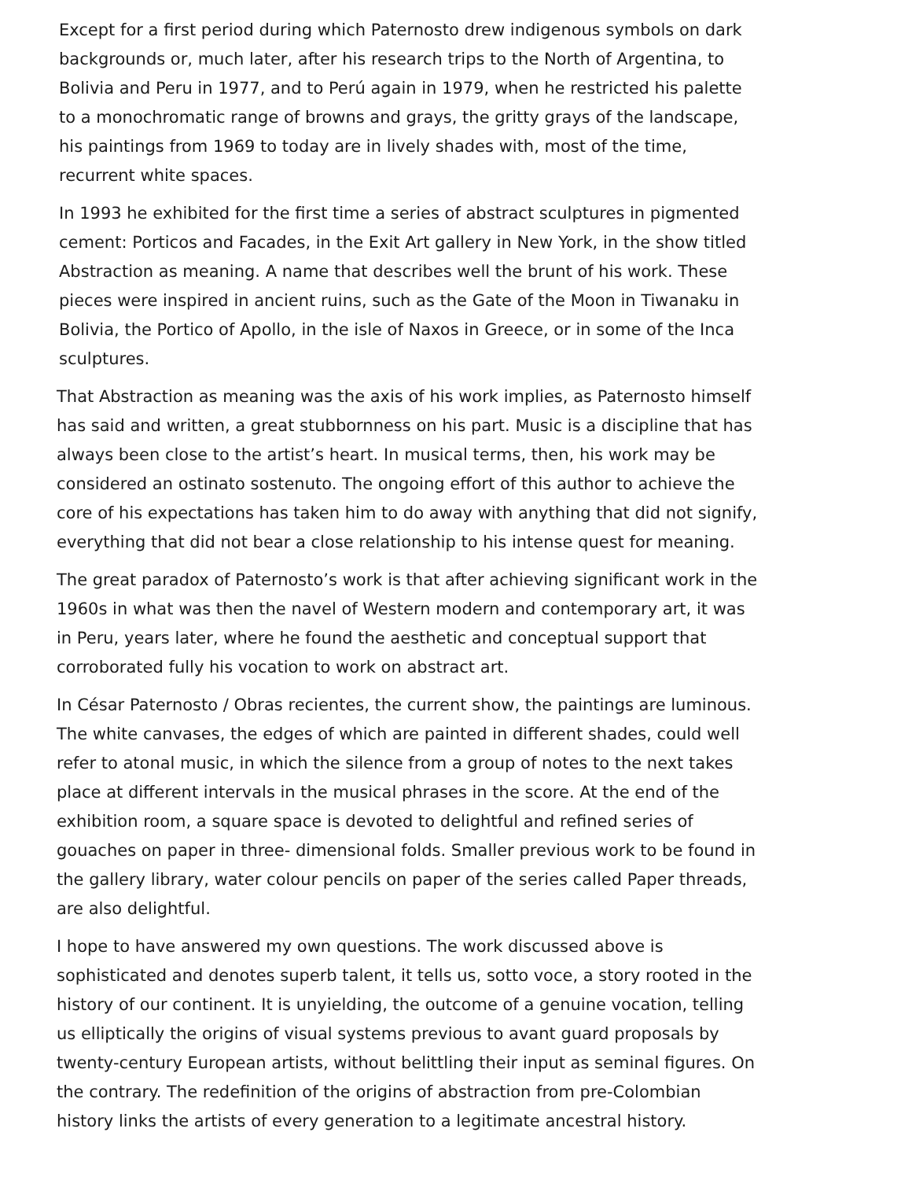Except for a first period during which Paternosto drew indigenous symbols on dark backgrounds or, much later, after his research trips to the North of Argentina, to Bolivia and Peru in 1977, and to Perú again in 1979, when he restricted his palette to a monochromatic range of browns and grays, the gritty grays of the landscape, his paintings from 1969 to today are in lively shades with, most of the time, recurrent white spaces.
In 1993 he exhibited for the first time a series of abstract sculptures in pigmented cement: Porticos and Facades, in the Exit Art gallery in New York, in the show titled Abstraction as meaning. A name that describes well the brunt of his work. These pieces were inspired in ancient ruins, such as the Gate of the Moon in Tiwanaku in Bolivia, the Portico of Apollo, in the isle of Naxos in Greece, or in some of the Inca sculptures.
That Abstraction as meaning was the axis of his work implies, as Paternosto himself has said and written, a great stubbornness on his part. Music is a discipline that has always been close to the artist’s heart. In musical terms, then, his work may be considered an ostinato sostenuto. The ongoing effort of this author to achieve the core of his expectations has taken him to do away with anything that did not signify, everything that did not bear a close relationship to his intense quest for meaning.
The great paradox of Paternosto’s work is that after achieving significant work in the 1960s in what was then the navel of Western modern and contemporary art, it was in Peru, years later, where he found the aesthetic and conceptual support that corroborated fully his vocation to work on abstract art.
In César Paternosto / Obras recientes, the current show, the paintings are luminous. The white canvases, the edges of which are painted in different shades, could well refer to atonal music, in which the silence from a group of notes to the next takes place at different intervals in the musical phrases in the score. At the end of the exhibition room, a square space is devoted to delightful and refined series of gouaches on paper in three- dimensional folds. Smaller previous work to be found in the gallery library, water colour pencils on paper of the series called Paper threads, are also delightful.
I hope to have answered my own questions. The work discussed above is sophisticated and denotes superb talent, it tells us, sotto voce, a story rooted in the history of our continent. It is unyielding, the outcome of a genuine vocation, telling us elliptically the origins of visual systems previous to avant guard proposals by twenty-century European artists, without belittling their input as seminal figures. On the contrary. The redefinition of the origins of abstraction from pre-Colombian history links the artists of every generation to a legitimate ancestral history.